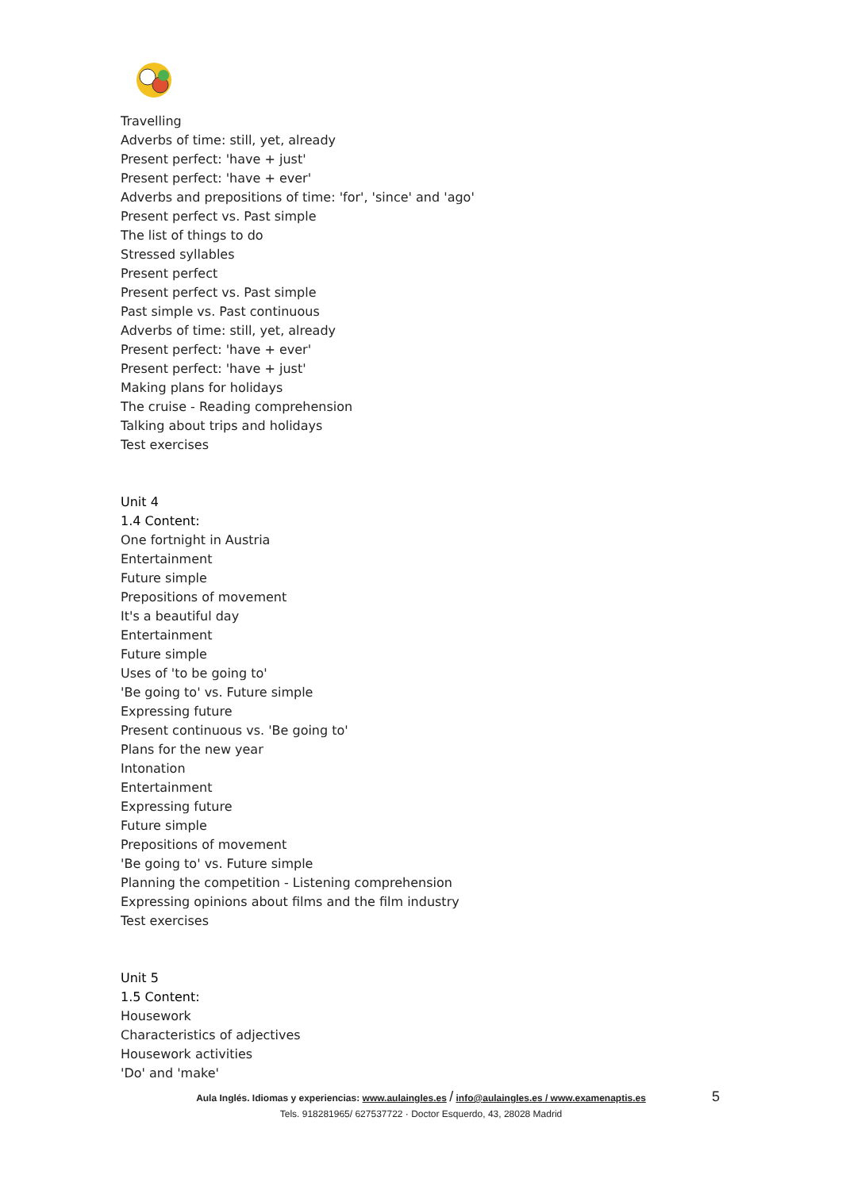Travelling
Adverbs of time: still, yet, already
Present perfect: 'have + just'
Present perfect: 'have + ever'
Adverbs and prepositions of time: 'for', 'since' and 'ago'
Present perfect vs. Past simple
The list of things to do
Stressed syllables
Present perfect
Present perfect vs. Past simple
Past simple vs. Past continuous
Adverbs of time: still, yet, already
Present perfect: 'have + ever'
Present perfect: 'have + just'
Making plans for holidays
The cruise - Reading comprehension
Talking about trips and holidays
Test exercises
Unit 4
1.4 Content:
One fortnight in Austria
Entertainment
Future simple
Prepositions of movement
It's a beautiful day
Entertainment
Future simple
Uses of 'to be going to'
'Be going to' vs. Future simple
Expressing future
Present continuous vs. 'Be going to'
Plans for the new year
Intonation
Entertainment
Expressing future
Future simple
Prepositions of movement
'Be going to' vs. Future simple
Planning the competition - Listening comprehension
Expressing opinions about films and the film industry
Test exercises
Unit 5
1.5 Content:
Housework
Characteristics of adjectives
Housework activities
'Do' and 'make'
5
Aula Inglés. Idiomas y experiencias: www.aulaingles.es / info@aulaingles.es / www.examenaptis.es
Tels. 918281965/ 627537722 · Doctor Esquerdo, 43, 28028 Madrid